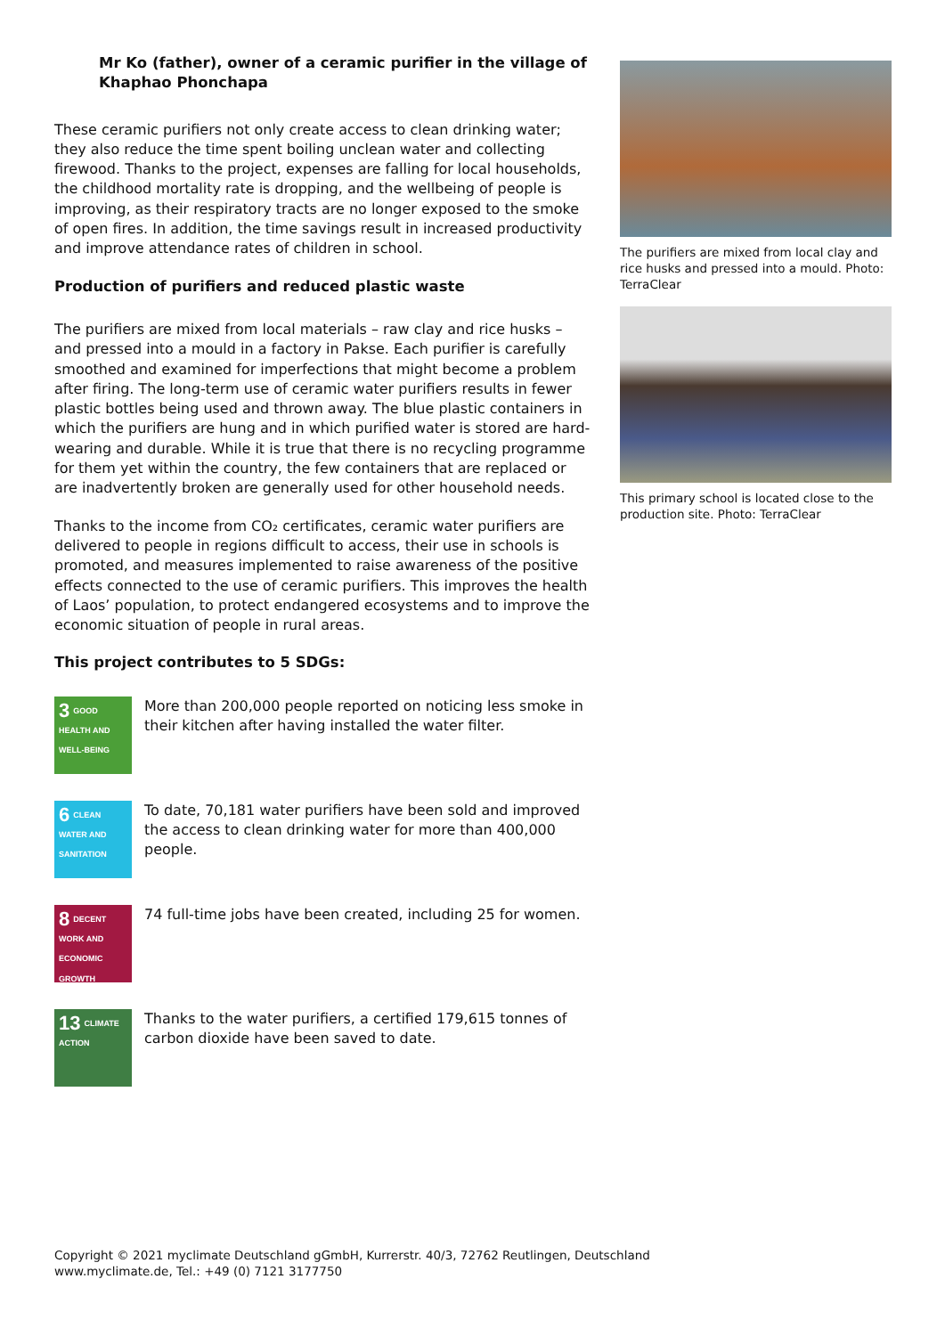Mr Ko (father), owner of a ceramic purifier in the village of Khaphao Phonchapa
These ceramic purifiers not only create access to clean drinking water; they also reduce the time spent boiling unclean water and collecting firewood. Thanks to the project, expenses are falling for local households, the childhood mortality rate is dropping, and the wellbeing of people is improving, as their respiratory tracts are no longer exposed to the smoke of open fires. In addition, the time savings result in increased productivity and improve attendance rates of children in school.
Production of purifiers and reduced plastic waste
The purifiers are mixed from local materials – raw clay and rice husks – and pressed into a mould in a factory in Pakse. Each purifier is carefully smoothed and examined for imperfections that might become a problem after firing. The long-term use of ceramic water purifiers results in fewer plastic bottles being used and thrown away. The blue plastic containers in which the purifiers are hung and in which purified water is stored are hard-wearing and durable. While it is true that there is no recycling programme for them yet within the country, the few containers that are replaced or are inadvertently broken are generally used for other household needs.
Thanks to the income from CO₂ certificates, ceramic water purifiers are delivered to people in regions difficult to access, their use in schools is promoted, and measures implemented to raise awareness of the positive effects connected to the use of ceramic purifiers. This improves the health of Laos’ population, to protect endangered ecosystems and to improve the economic situation of people in rural areas.
This project contributes to 5 SDGs:
3 GOOD HEALTH AND WELL-BEING
More than 200,000 people reported on noticing less smoke in their kitchen after having installed the water filter.
6 CLEAN WATER AND SANITATION
To date, 70,181 water purifiers have been sold and improved the access to clean drinking water for more than 400,000 people.
8 DECENT WORK AND ECONOMIC GROWTH
74 full-time jobs have been created, including 25 for women.
13 CLIMATE ACTION
Thanks to the water purifiers, a certified 179,615 tonnes of carbon dioxide have been saved to date.
The purifiers are mixed from local clay and rice husks and pressed into a mould. Photo: TerraClear
This primary school is located close to the production site. Photo: TerraClear
Copyright © 2021 myclimate Deutschland gGmbH, Kurrerstr. 40/3, 72762 Reutlingen, Deutschland
www.myclimate.de, Tel.: +49 (0) 7121 3177750